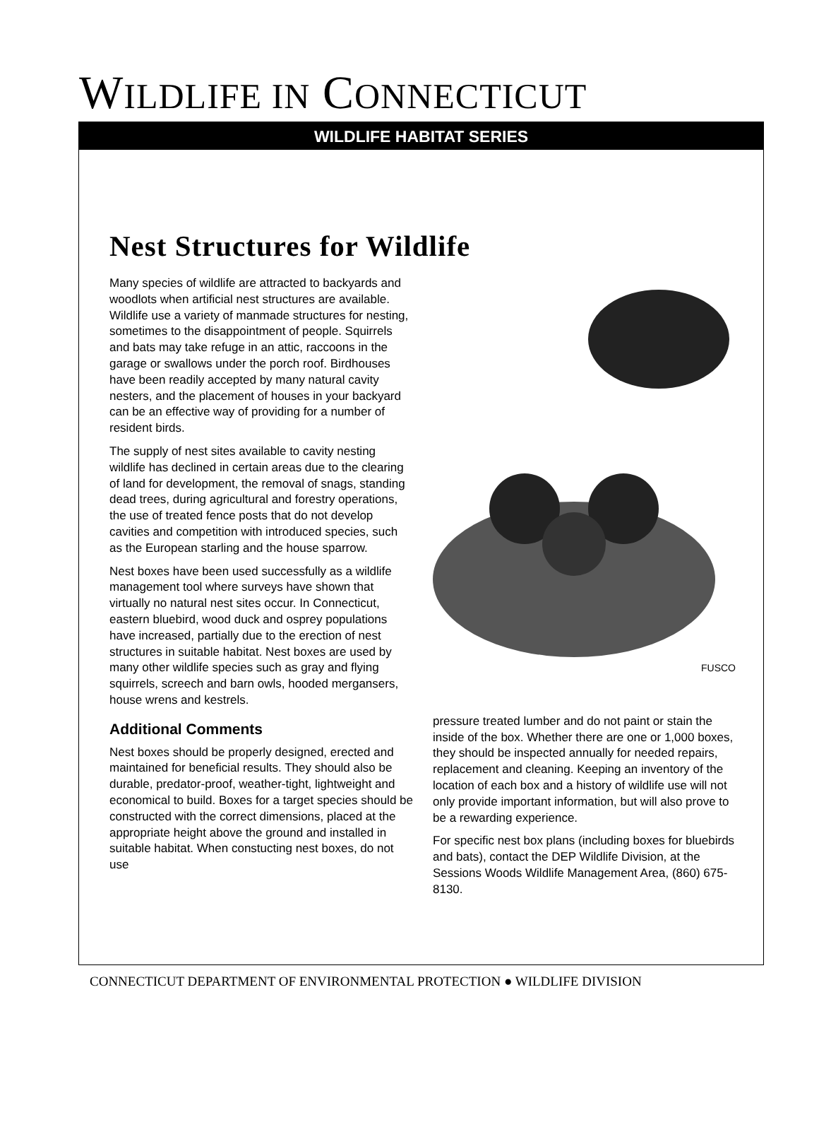WILDLIFE IN CONNECTICUT
WILDLIFE HABITAT SERIES
Nest Structures for Wildlife
Many species of wildlife are attracted to backyards and woodlots when artificial nest structures are available. Wildlife use a variety of manmade structures for nesting, sometimes to the disappointment of people. Squirrels and bats may take refuge in an attic, raccoons in the garage or swallows under the porch roof. Birdhouses have been readily accepted by many natural cavity nesters, and the placement of houses in your backyard can be an effective way of providing for a number of resident birds.
The supply of nest sites available to cavity nesting wildlife has declined in certain areas due to the clearing of land for development, the removal of snags, standing dead trees, during agricultural and forestry operations, the use of treated fence posts that do not develop cavities and competition with introduced species, such as the European starling and the house sparrow.
Nest boxes have been used successfully as a wildlife management tool where surveys have shown that virtually no natural nest sites occur. In Connecticut, eastern bluebird, wood duck and osprey populations have increased, partially due to the erection of nest structures in suitable habitat. Nest boxes are used by many other wildlife species such as gray and flying squirrels, screech and barn owls, hooded mergansers, house wrens and kestrels.
Additional Comments
Nest boxes should be properly designed, erected and maintained for beneficial results. They should also be durable, predator-proof, weather-tight, lightweight and economical to build. Boxes for a target species should be constructed with the correct dimensions, placed at the appropriate height above the ground and installed in suitable habitat. When constucting nest boxes, do not use
FUSCO
pressure treated lumber and do not paint or stain the inside of the box. Whether there are one or 1,000 boxes, they should be inspected annually for needed repairs, replacement and cleaning. Keeping an inventory of the location of each box and a history of wildlife use will not only provide important information, but will also prove to be a rewarding experience.
For specific nest box plans (including boxes for bluebirds and bats), contact the DEP Wildlife Division, at the Sessions Woods Wildlife Management Area, (860) 675-8130.
CONNECTICUT DEPARTMENT OF ENVIRONMENTAL PROTECTION ● WILDLIFE DIVISION